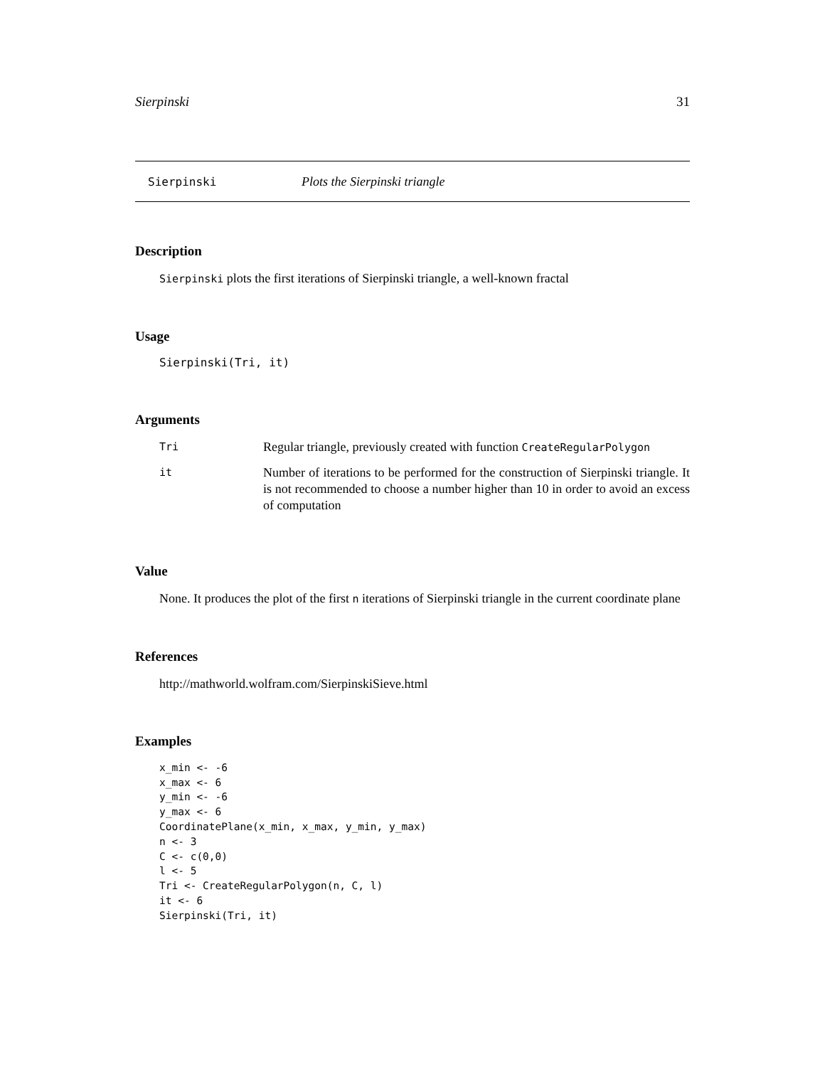Sierpinski 31
Sierpinski Plots the Sierpinski triangle
Description
Sierpinski plots the first iterations of Sierpinski triangle, a well-known fractal
Usage
Sierpinski(Tri, it)
Arguments
| Tri | Regular triangle, previously created with function CreateRegularPolygon |
| it | Number of iterations to be performed for the construction of Sierpinski triangle. It is not recommended to choose a number higher than 10 in order to avoid an excess of computation |
Value
None. It produces the plot of the first n iterations of Sierpinski triangle in the current coordinate plane
References
http://mathworld.wolfram.com/SierpinskiSieve.html
Examples
x_min <- -6
x_max <- 6
y_min <- -6
y_max <- 6
CoordinatePlane(x_min, x_max, y_min, y_max)
n <- 3
C <- c(0,0)
l <- 5
Tri <- CreateRegularPolygon(n, C, l)
it <- 6
Sierpinski(Tri, it)